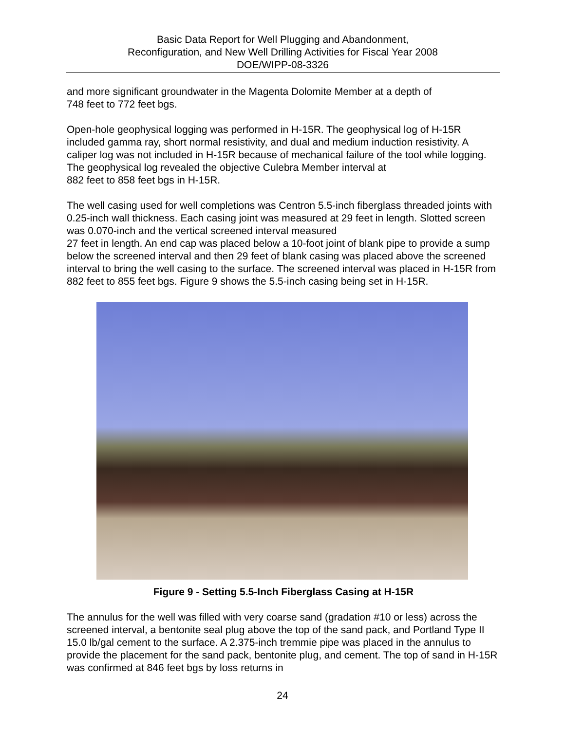Basic Data Report for Well Plugging and Abandonment,
Reconfiguration, and New Well Drilling Activities for Fiscal Year 2008
DOE/WIPP-08-3326
and more significant groundwater in the Magenta Dolomite Member at a depth of
748 feet to 772 feet bgs.
Open-hole geophysical logging was performed in H-15R. The geophysical log of H-15R included gamma ray, short normal resistivity, and dual and medium induction resistivity. A caliper log was not included in H-15R because of mechanical failure of the tool while logging. The geophysical log revealed the objective Culebra Member interval at
882 feet to 858 feet bgs in H-15R.
The well casing used for well completions was Centron 5.5-inch fiberglass threaded joints with 0.25-inch wall thickness. Each casing joint was measured at 29 feet in length. Slotted screen was 0.070-inch and the vertical screened interval measured
27 feet in length. An end cap was placed below a 10-foot joint of blank pipe to provide a sump below the screened interval and then 29 feet of blank casing was placed above the screened interval to bring the well casing to the surface. The screened interval was placed in H-15R from 882 feet to 855 feet bgs. Figure 9 shows the 5.5-inch casing being set in H-15R.
Figure 9 - Setting 5.5-Inch Fiberglass Casing at H-15R
The annulus for the well was filled with very coarse sand (gradation #10 or less) across the screened interval, a bentonite seal plug above the top of the sand pack, and Portland Type II 15.0 lb/gal cement to the surface. A 2.375-inch tremmie pipe was placed in the annulus to provide the placement for the sand pack, bentonite plug, and cement. The top of sand in H-15R was confirmed at 846 feet bgs by loss returns in
24